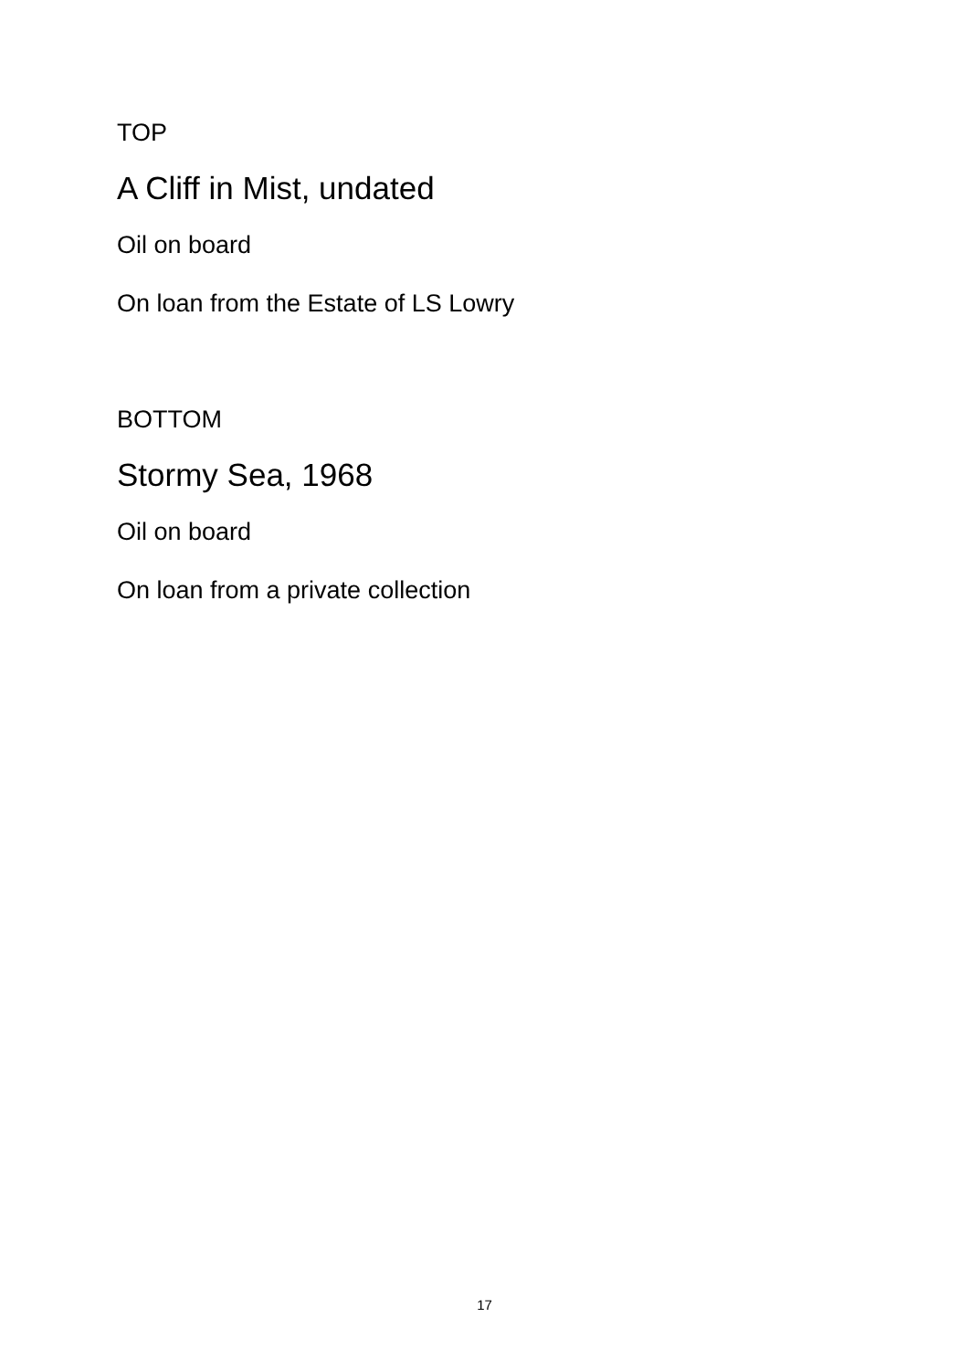TOP
A Cliff in Mist, undated
Oil on board
On loan from the Estate of LS Lowry
BOTTOM
Stormy Sea, 1968
Oil on board
On loan from a private collection
17